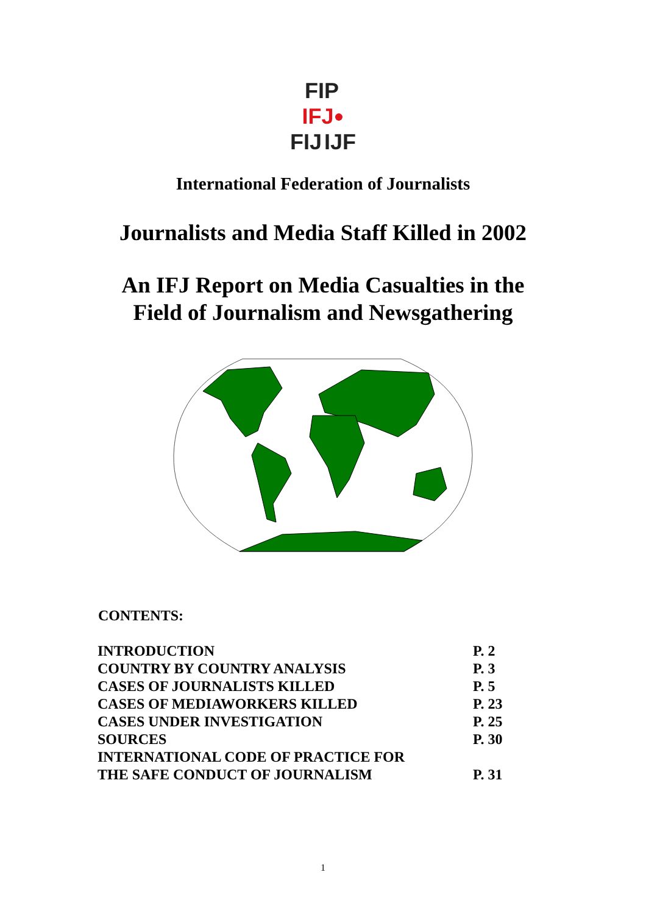FIP IFJ ● FIJ IJF
International Federation of Journalists
Journalists and Media Staff Killed in 2002
An IFJ Report on Media Casualties in the
Field of Journalism and Newsgathering
CONTENTS:
| INTRODUCTION | P. 2 |
| COUNTRY BY COUNTRY ANALYSIS | P. 3 |
| CASES OF JOURNALISTS KILLED | P. 5 |
| CASES OF MEDIAWORKERS KILLED | P. 23 |
| CASES UNDER INVESTIGATION | P. 25 |
| SOURCES | P. 30 |
| INTERNATIONAL CODE OF PRACTICE FOR THE SAFE CONDUCT OF JOURNALISM | P. 31 |
1